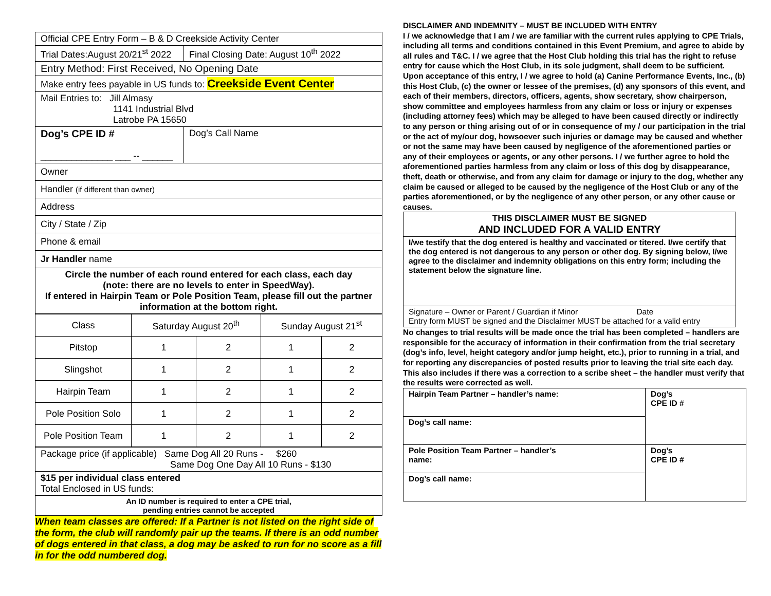| Official CPE Entry Form – B & D Creekside Activity Center | |
| Trial Dates:August 20/21<sup>st</sup> 2022 | Final Closing Date: August 10<sup>th</sup> 2022 |
| Entry Method: First Received, No Opening Date | |
| Make entry fees payable in US funds to: Creekside Event Center | |
| Mail Entries to: Jill Almasy 1141 Industrial Blvd Latrobe PA 15650 | |
| Dog’s CPE ID # ______________ ___ -- ______ | Dog’s Call Name |
| Owner | |
| Handler (if different than owner) | |
| Address | |
| City / State / Zip | |
| Phone & email | |
| Jr Handler name | |
| Circle the number of each round entered for each class, each day (note: there are no levels to enter in SpeedWay). If entered in Hairpin Team or Pole Position Team, please fill out the partner information at the bottom right. | |
| Class | Saturday August 20<sup>th</sup> | | Sunday August 21<sup>st</sup> | |
| Pitstop | 1 | 2 | 1 | 2 |
| Slingshot | 1 | 2 | 1 | 2 |
| Hairpin Team | 1 | 2 | 1 | 2 |
| Pole Position Solo | 1 | 2 | 1 | 2 |
| Pole Position Team | 1 | 2 | 1 | 2 |
| Package price (if applicable) Same Dog All 20 Runs - $260 Same Dog One Day All 10 Runs - $130 |
| $15 per individual class entered Total Enclosed in US funds: |
| An ID number is required to enter a CPE trial, pending entries cannot be accepted |
When team classes are offered: If a Partner is not listed on the right side of the form, the club will randomly pair up the teams. If there is an odd number of dogs entered in that class, a dog may be asked to run for no score as a fill in for the odd numbered dog.
DISCLAIMER AND INDEMNITY – MUST BE INCLUDED WITH ENTRY
I / we acknowledge that I am / we are familiar with the current rules applying to CPE Trials, including all terms and conditions contained in this Event Premium, and agree to abide by all rules and T&C. I / we agree that the Host Club holding this trial has the right to refuse entry for cause which the Host Club, in its sole judgment, shall deem to be sufficient. Upon acceptance of this entry, I / we agree to hold (a) Canine Performance Events, Inc., (b) this Host Club, (c) the owner or lessee of the premises, (d) any sponsors of this event, and each of their members, directors, officers, agents, show secretary, show chairperson, show committee and employees harmless from any claim or loss or injury or expenses (including attorney fees) which may be alleged to have been caused directly or indirectly to any person or thing arising out of or in consequence of my / our participation in the trial or the act of my/our dog, howsoever such injuries or damage may be caused and whether or not the same may have been caused by negligence of the aforementioned parties or any of their employees or agents, or any other persons. I / we further agree to hold the aforementioned parties harmless from any claim or loss of this dog by disappearance, theft, death or otherwise, and from any claim for damage or injury to the dog, whether any claim be caused or alleged to be caused by the negligence of the Host Club or any of the parties aforementioned, or by the negligence of any other person, or any other cause or causes.
| THIS DISCLAIMER MUST BE SIGNED AND INCLUDED FOR A VALID ENTRY |
| I/we testify that the dog entered is healthy and vaccinated or titered. I/we certify that the dog entered is not dangerous to any person or other dog. By signing below, I/we agree to the disclaimer and indemnity obligations on this entry form; including the statement below the signature line. |
| Signature – Owner or Parent / Guardian if Minor Date Entry form MUST be signed and the Disclaimer MUST be attached for a valid entry |
No changes to trial results will be made once the trial has been completed – handlers are responsible for the accuracy of information in their confirmation from the trial secretary (dog’s info, level, height category and/or jump height, etc.), prior to running in a trial, and for reporting any discrepancies of posted results prior to leaving the trial site each day. This also includes if there was a correction to a scribe sheet – the handler must verify that the results were corrected as well.
| Hairpin Team Partner – handler’s name: | Dog’s CPE ID # |
| Dog’s call name: | |
| Pole Position Team Partner – handler’s name: | Dog’s CPE ID # |
| Dog’s call name: | |